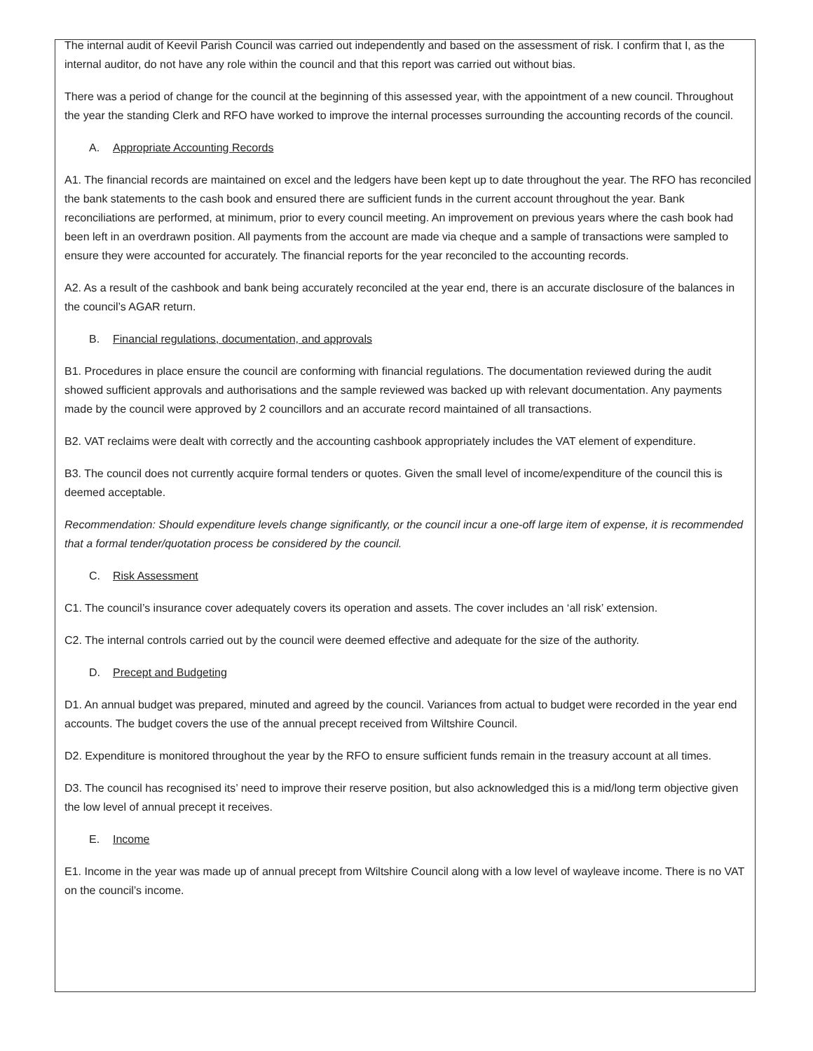The internal audit of Keevil Parish Council was carried out independently and based on the assessment of risk. I confirm that I, as the internal auditor, do not have any role within the council and that this report was carried out without bias.
There was a period of change for the council at the beginning of this assessed year, with the appointment of a new council. Throughout the year the standing Clerk and RFO have worked to improve the internal processes surrounding the accounting records of the council.
A. Appropriate Accounting Records
A1. The financial records are maintained on excel and the ledgers have been kept up to date throughout the year. The RFO has reconciled the bank statements to the cash book and ensured there are sufficient funds in the current account throughout the year. Bank reconciliations are performed, at minimum, prior to every council meeting. An improvement on previous years where the cash book had been left in an overdrawn position. All payments from the account are made via cheque and a sample of transactions were sampled to ensure they were accounted for accurately. The financial reports for the year reconciled to the accounting records.
A2. As a result of the cashbook and bank being accurately reconciled at the year end, there is an accurate disclosure of the balances in the council’s AGAR return.
B. Financial regulations, documentation, and approvals
B1. Procedures in place ensure the council are conforming with financial regulations. The documentation reviewed during the audit showed sufficient approvals and authorisations and the sample reviewed was backed up with relevant documentation. Any payments made by the council were approved by 2 councillors and an accurate record maintained of all transactions.
B2. VAT reclaims were dealt with correctly and the accounting cashbook appropriately includes the VAT element of expenditure.
B3. The council does not currently acquire formal tenders or quotes. Given the small level of income/expenditure of the council this is deemed acceptable.
Recommendation: Should expenditure levels change significantly, or the council incur a one-off large item of expense, it is recommended that a formal tender/quotation process be considered by the council.
C. Risk Assessment
C1. The council’s insurance cover adequately covers its operation and assets. The cover includes an ‘all risk’ extension.
C2. The internal controls carried out by the council were deemed effective and adequate for the size of the authority.
D. Precept and Budgeting
D1. An annual budget was prepared, minuted and agreed by the council. Variances from actual to budget were recorded in the year end accounts. The budget covers the use of the annual precept received from Wiltshire Council.
D2. Expenditure is monitored throughout the year by the RFO to ensure sufficient funds remain in the treasury account at all times.
D3. The council has recognised its’ need to improve their reserve position, but also acknowledged this is a mid/long term objective given the low level of annual precept it receives.
E. Income
E1. Income in the year was made up of annual precept from Wiltshire Council along with a low level of wayleave income. There is no VAT on the council’s income.